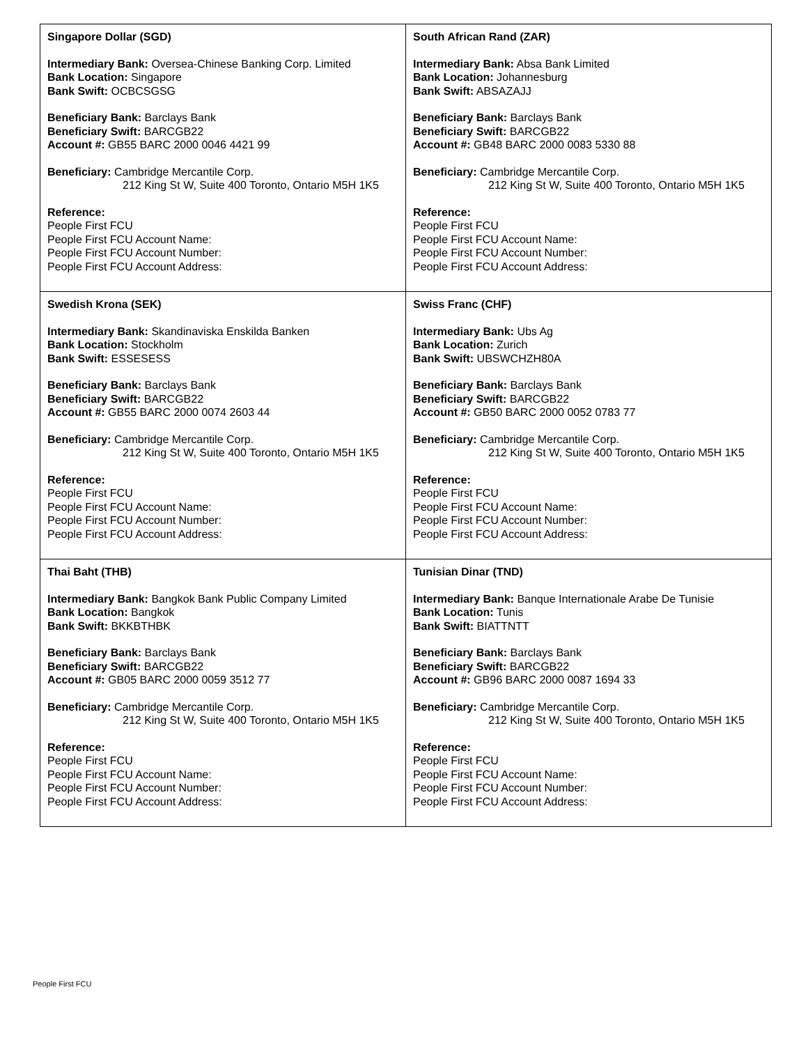| Singapore Dollar (SGD) Intermediary Bank: Oversea-Chinese Banking Corp. Limited Bank Location: Singapore Bank Swift: OCBCSGSG Beneficiary Bank: Barclays Bank Beneficiary Swift: BARCGB22 Account #: GB55 BARC 2000 0046 4421 99 Beneficiary: Cambridge Mercantile Corp. 212 King St W, Suite 400 Toronto, Ontario M5H 1K5 Reference: People First FCU People First FCU Account Name: People First FCU Account Number: People First FCU Account Address: | South African Rand (ZAR) Intermediary Bank: Absa Bank Limited Bank Location: Johannesburg Bank Swift: ABSAZAJJ Beneficiary Bank: Barclays Bank Beneficiary Swift: BARCGB22 Account #: GB48 BARC 2000 0083 5330 88 Beneficiary: Cambridge Mercantile Corp. 212 King St W, Suite 400 Toronto, Ontario M5H 1K5 Reference: People First FCU People First FCU Account Name: People First FCU Account Number: People First FCU Account Address: |
| Swedish Krona (SEK) Intermediary Bank: Skandinaviska Enskilda Banken Bank Location: Stockholm Bank Swift: ESSESESS Beneficiary Bank: Barclays Bank Beneficiary Swift: BARCGB22 Account #: GB55 BARC 2000 0074 2603 44 Beneficiary: Cambridge Mercantile Corp. 212 King St W, Suite 400 Toronto, Ontario M5H 1K5 Reference: People First FCU People First FCU Account Name: People First FCU Account Number: People First FCU Account Address: | Swiss Franc (CHF) Intermediary Bank: Ubs Ag Bank Location: Zurich Bank Swift: UBSWCHZH80A Beneficiary Bank: Barclays Bank Beneficiary Swift: BARCGB22 Account #: GB50 BARC 2000 0052 0783 77 Beneficiary: Cambridge Mercantile Corp. 212 King St W, Suite 400 Toronto, Ontario M5H 1K5 Reference: People First FCU People First FCU Account Name: People First FCU Account Number: People First FCU Account Address: |
| Thai Baht (THB) Intermediary Bank: Bangkok Bank Public Company Limited Bank Location: Bangkok Bank Swift: BKKBTHBK Beneficiary Bank: Barclays Bank Beneficiary Swift: BARCGB22 Account #: GB05 BARC 2000 0059 3512 77 Beneficiary: Cambridge Mercantile Corp. 212 King St W, Suite 400 Toronto, Ontario M5H 1K5 Reference: People First FCU People First FCU Account Name: People First FCU Account Number: People First FCU Account Address: | Tunisian Dinar (TND) Intermediary Bank: Banque Internationale Arabe De Tunisie Bank Location: Tunis Bank Swift: BIATTNTT Beneficiary Bank: Barclays Bank Beneficiary Swift: BARCGB22 Account #: GB96 BARC 2000 0087 1694 33 Beneficiary: Cambridge Mercantile Corp. 212 King St W, Suite 400 Toronto, Ontario M5H 1K5 Reference: People First FCU People First FCU Account Name: People First FCU Account Number: People First FCU Account Address: |
People First FCU